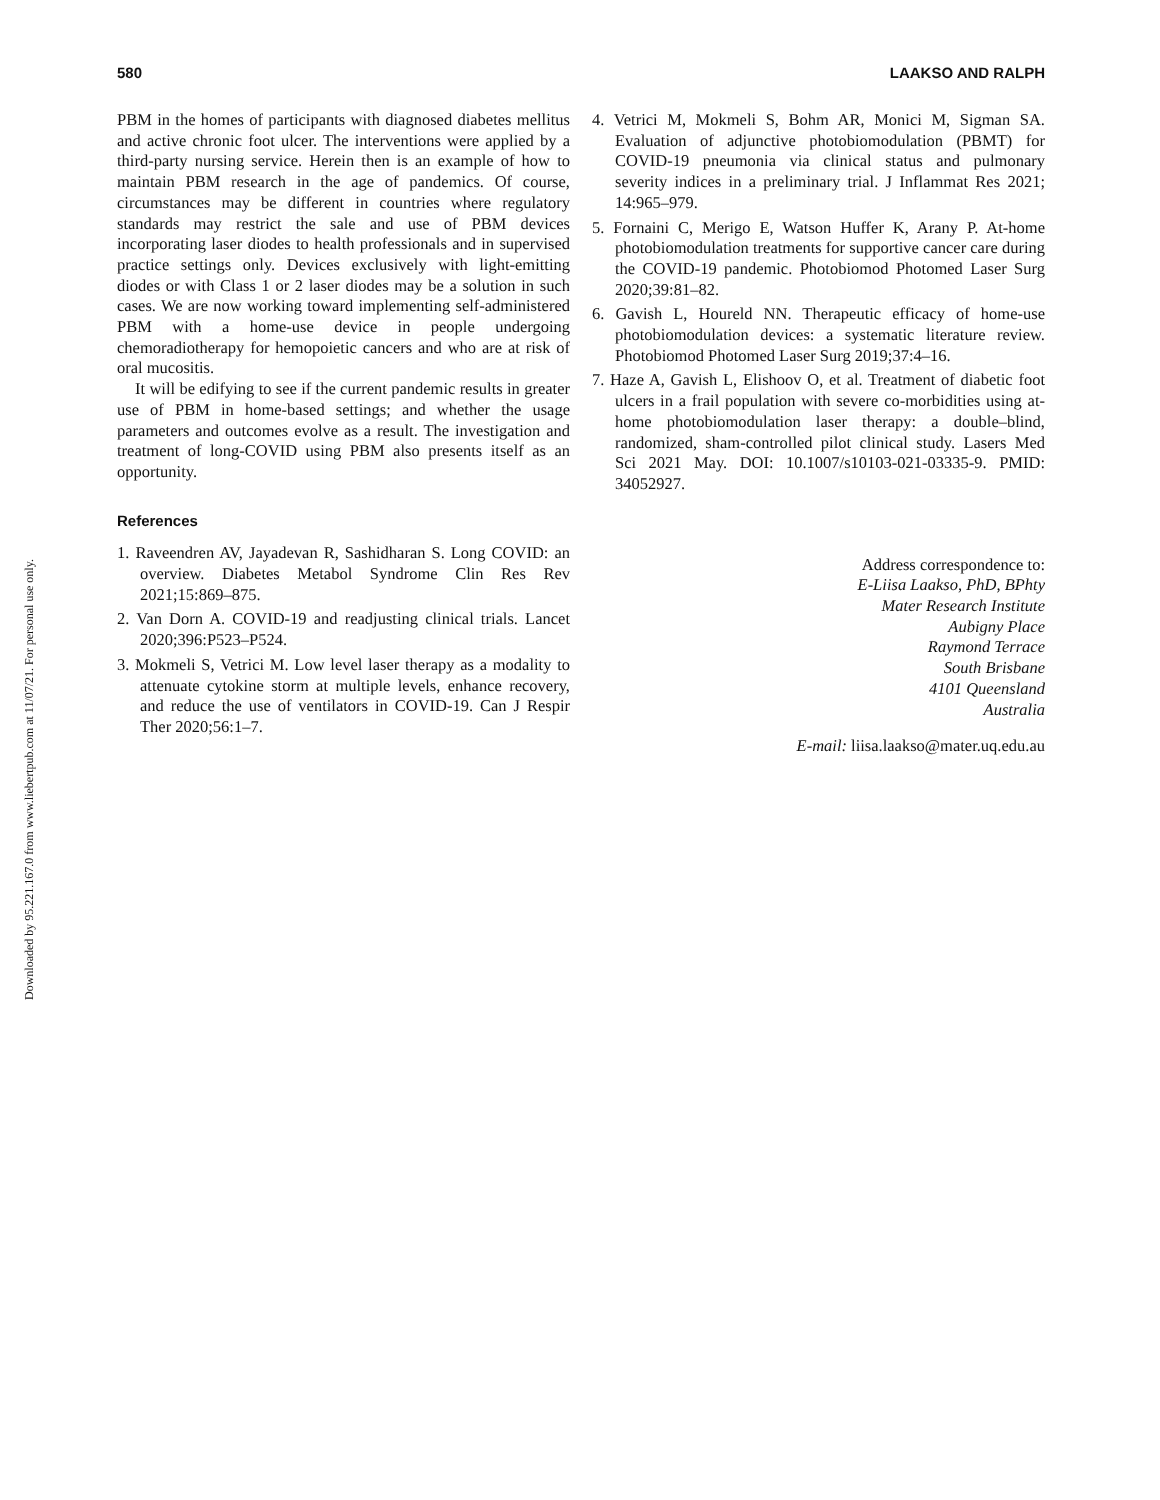Downloaded by 95.221.167.0 from www.liebertpub.com at 11/07/21. For personal use only.
580 LAAKSO AND RALPH
PBM in the homes of participants with diagnosed diabetes mellitus and active chronic foot ulcer. The interventions were applied by a third-party nursing service. Herein then is an example of how to maintain PBM research in the age of pandemics. Of course, circumstances may be different in countries where regulatory standards may restrict the sale and use of PBM devices incorporating laser diodes to health professionals and in supervised practice settings only. Devices exclusively with light-emitting diodes or with Class 1 or 2 laser diodes may be a solution in such cases. We are now working toward implementing self-administered PBM with a home-use device in people undergoing chemoradiotherapy for hemopoietic cancers and who are at risk of oral mucositis.
It will be edifying to see if the current pandemic results in greater use of PBM in home-based settings; and whether the usage parameters and outcomes evolve as a result. The investigation and treatment of long-COVID using PBM also presents itself as an opportunity.
References
1. Raveendren AV, Jayadevan R, Sashidharan S. Long COVID: an overview. Diabetes Metabol Syndrome Clin Res Rev 2021;15:869–875.
2. Van Dorn A. COVID-19 and readjusting clinical trials. Lancet 2020;396:P523–P524.
3. Mokmeli S, Vetrici M. Low level laser therapy as a modality to attenuate cytokine storm at multiple levels, enhance recovery, and reduce the use of ventilators in COVID-19. Can J Respir Ther 2020;56:1–7.
4. Vetrici M, Mokmeli S, Bohm AR, Monici M, Sigman SA. Evaluation of adjunctive photobiomodulation (PBMT) for COVID-19 pneumonia via clinical status and pulmonary severity indices in a preliminary trial. J Inflammat Res 2021; 14:965–979.
5. Fornaini C, Merigo E, Watson Huffer K, Arany P. At-home photobiomodulation treatments for supportive cancer care during the COVID-19 pandemic. Photobiomod Photomed Laser Surg 2020;39:81–82.
6. Gavish L, Houreld NN. Therapeutic efficacy of home-use photobiomodulation devices: a systematic literature review. Photobiomod Photomed Laser Surg 2019;37:4–16.
7. Haze A, Gavish L, Elishoov O, et al. Treatment of diabetic foot ulcers in a frail population with severe co-morbidities using at-home photobiomodulation laser therapy: a double–blind, randomized, sham-controlled pilot clinical study. Lasers Med Sci 2021 May. DOI: 10.1007/s10103-021-03335-9. PMID: 34052927.
Address correspondence to:
E-Liisa Laakso, PhD, BPhty
Mater Research Institute
Aubigny Place
Raymond Terrace
South Brisbane
4101 Queensland
Australia
E-mail: liisa.laakso@mater.uq.edu.au